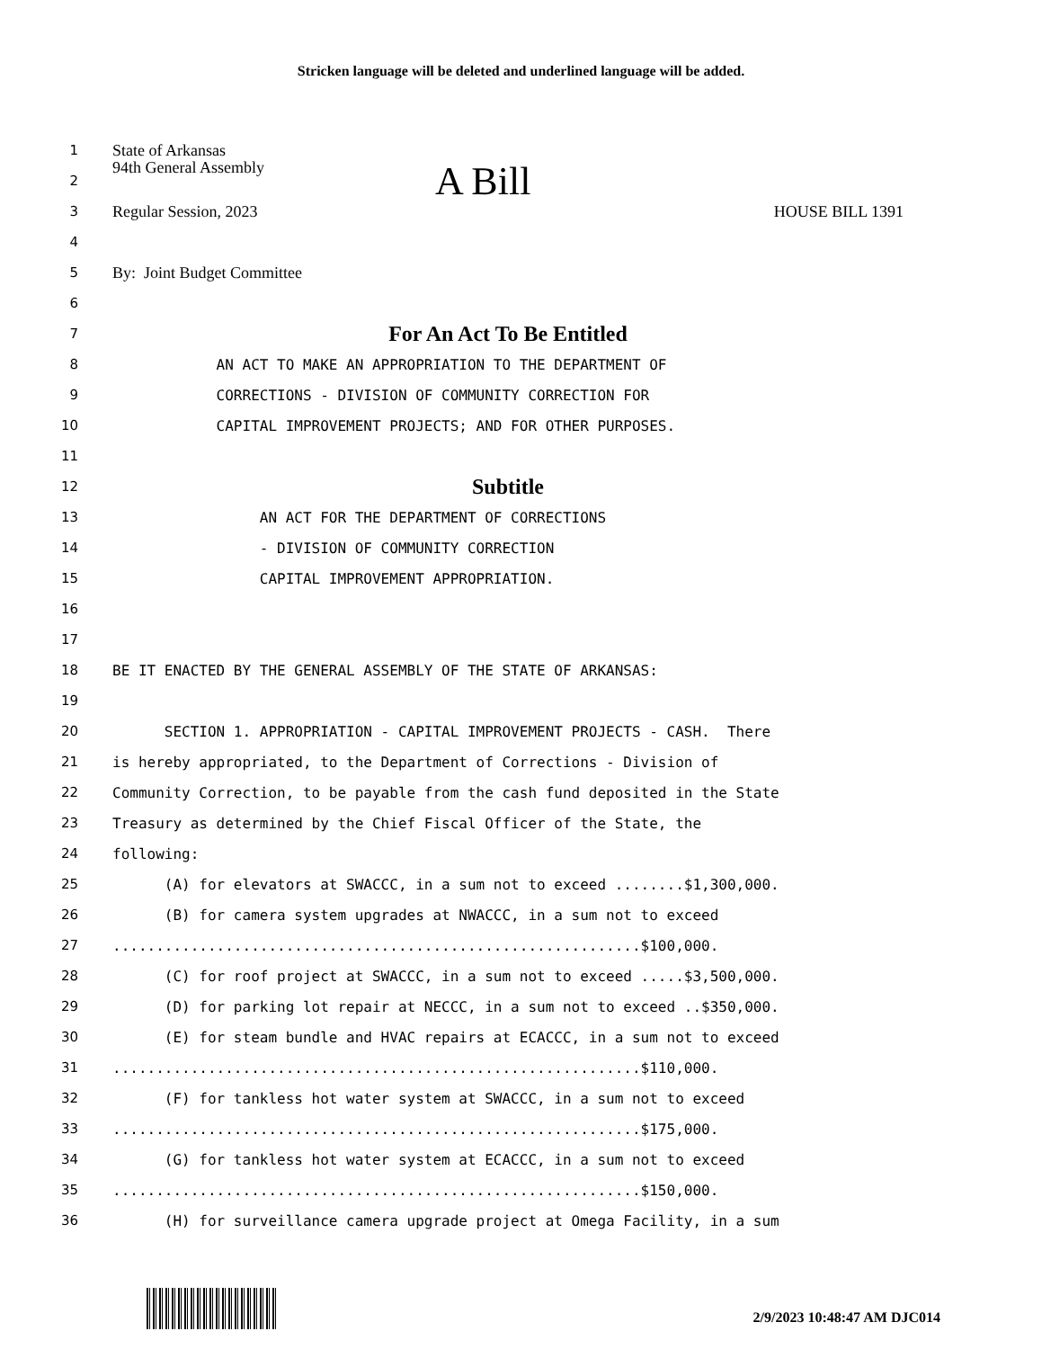Stricken language will be deleted and underlined language will be added.
1 State of Arkansas
2 94th General Assembly A Bill
3 Regular Session, 2023 HOUSE BILL 1391
4
5 By: Joint Budget Committee
6
7 For An Act To Be Entitled
8 AN ACT TO MAKE AN APPROPRIATION TO THE DEPARTMENT OF
9 CORRECTIONS - DIVISION OF COMMUNITY CORRECTION FOR
10 CAPITAL IMPROVEMENT PROJECTS; AND FOR OTHER PURPOSES.
11
12 Subtitle
13 AN ACT FOR THE DEPARTMENT OF CORRECTIONS
14 - DIVISION OF COMMUNITY CORRECTION
15 CAPITAL IMPROVEMENT APPROPRIATION.
16
17
18 BE IT ENACTED BY THE GENERAL ASSEMBLY OF THE STATE OF ARKANSAS:
19
20 SECTION 1. APPROPRIATION - CAPITAL IMPROVEMENT PROJECTS - CASH. There
21 is hereby appropriated, to the Department of Corrections - Division of
22 Community Correction, to be payable from the cash fund deposited in the State
23 Treasury as determined by the Chief Fiscal Officer of the State, the
24 following:
25 (A) for elevators at SWACCC, in a sum not to exceed ........$1,300,000.
26 (B) for camera system upgrades at NWACCC, in a sum not to exceed
27.............................................................$100,000.
28 (C) for roof project at SWACCC, in a sum not to exceed .....$3,500,000.
29 (D) for parking lot repair at NECCC, in a sum not to exceed ..$350,000.
30 (E) for steam bundle and HVAC repairs at ECACCC, in a sum not to exceed
31.............................................................$110,000.
32 (F) for tankless hot water system at SWACCC, in a sum not to exceed
33.............................................................$175,000.
34 (G) for tankless hot water system at ECACCC, in a sum not to exceed
35.............................................................$150,000.
36 (H) for surveillance camera upgrade project at Omega Facility, in a sum
2/9/2023 10:48:47 AM DJC014